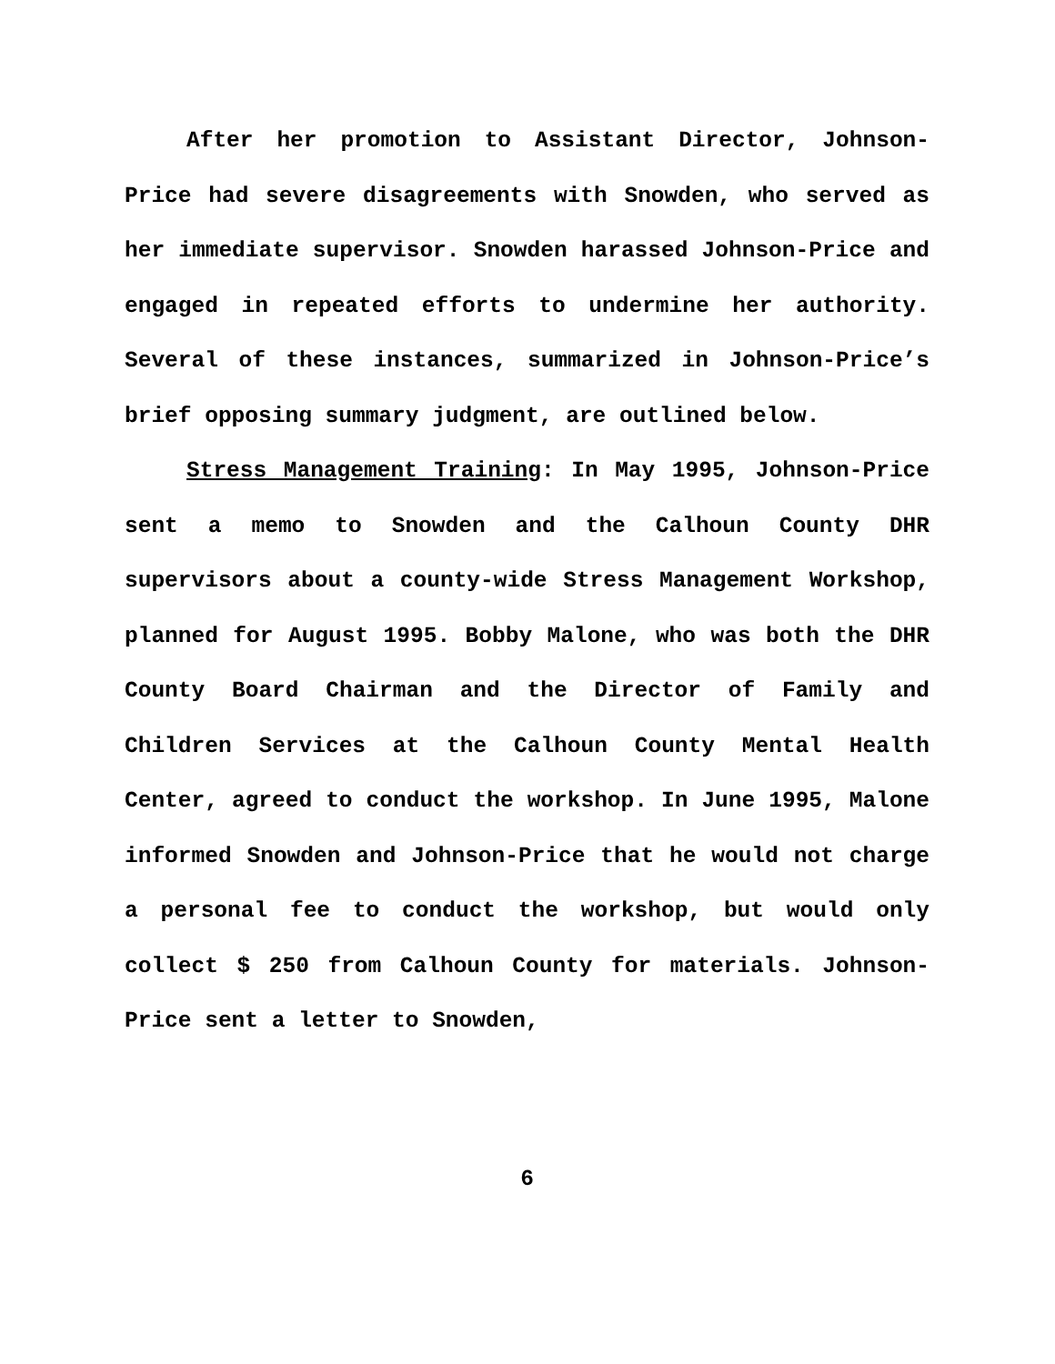After her promotion to Assistant Director, Johnson-Price had severe disagreements with Snowden, who served as her immediate supervisor. Snowden harassed Johnson-Price and engaged in repeated efforts to undermine her authority. Several of these instances, summarized in Johnson-Price’s brief opposing summary judgment, are outlined below.
Stress Management Training: In May 1995, Johnson-Price sent a memo to Snowden and the Calhoun County DHR supervisors about a county-wide Stress Management Workshop, planned for August 1995. Bobby Malone, who was both the DHR County Board Chairman and the Director of Family and Children Services at the Calhoun County Mental Health Center, agreed to conduct the workshop. In June 1995, Malone informed Snowden and Johnson-Price that he would not charge a personal fee to conduct the workshop, but would only collect $ 250 from Calhoun County for materials. Johnson-Price sent a letter to Snowden,
6